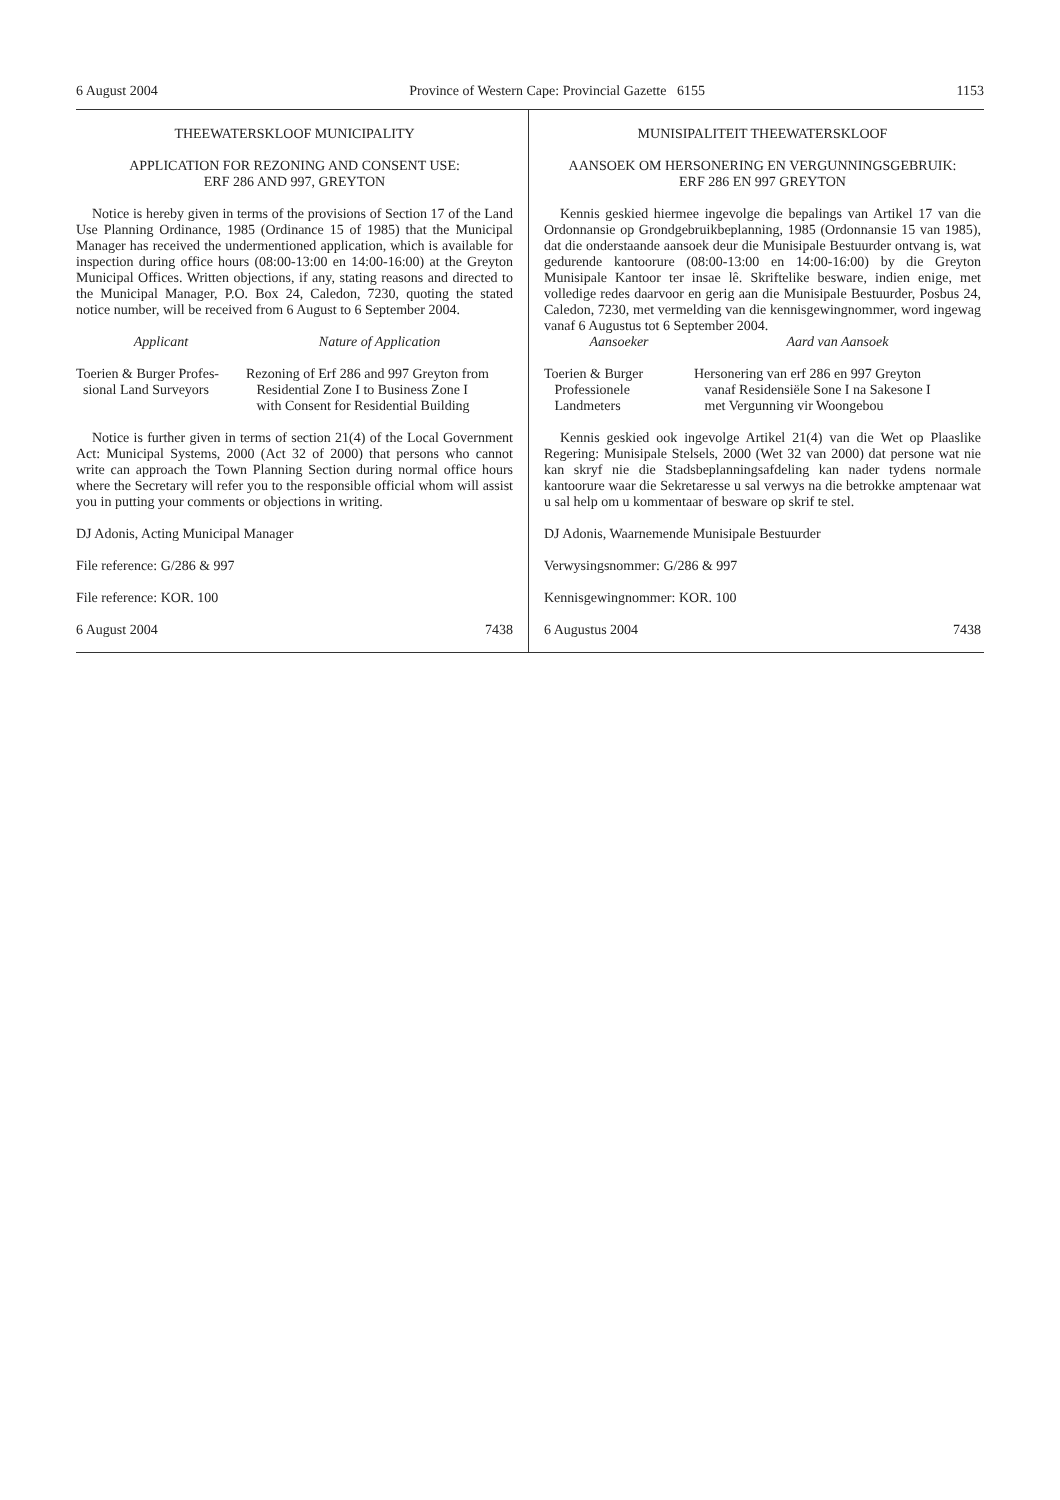6 August 2004 Province of Western Cape: Provincial Gazette 6155 1153
THEEWATERSKLOOF MUNICIPALITY
APPLICATION FOR REZONING AND CONSENT USE:
ERF 286 AND 997, GREYTON
Notice is hereby given in terms of the provisions of Section 17 of the Land Use Planning Ordinance, 1985 (Ordinance 15 of 1985) that the Municipal Manager has received the undermentioned application, which is available for inspection during office hours (08:00-13:00 en 14:00-16:00) at the Greyton Municipal Offices. Written objections, if any, stating reasons and directed to the Municipal Manager, P.O. Box 24, Caledon, 7230, quoting the stated notice number, will be received from 6 August to 6 September 2004.
| Applicant | Nature of Application |
| --- | --- |
| Toerien & Burger Profes- sional Land Surveyors | Rezoning of Erf 286 and 997 Greyton from Residential Zone I to Business Zone I with Consent for Residential Building |
Notice is further given in terms of section 21(4) of the Local Government Act: Municipal Systems, 2000 (Act 32 of 2000) that persons who cannot write can approach the Town Planning Section during normal office hours where the Secretary will refer you to the responsible official whom will assist you in putting your comments or objections in writing.
DJ Adonis, Acting Municipal Manager
File reference: G/286 & 997
File reference: KOR. 100
6 August 2004 7438
MUNISIPALITEIT THEEWATERSKLOOF
AANSOEK OM HERSONERING EN VERGUNNINGSGEBRUIK:
ERF 286 EN 997 GREYTON
Kennis geskied hiermee ingevolge die bepalings van Artikel 17 van die Ordonnansie op Grondgebruikbeplanning, 1985 (Ordonnansie 15 van 1985), dat die onderstaande aansoek deur die Munisipale Bestuurder ontvang is, wat gedurende kantoorure (08:00-13:00 en 14:00-16:00) by die Greyton Munisipale Kantoor ter insae lê. Skriftelike besware, indien enige, met volledige redes daarvoor en gerig aan die Munisipale Bestuurder, Posbus 24, Caledon, 7230, met vermelding van die kennisgewingnommer, word ingewag vanaf 6 Augustus tot 6 September 2004.
| Aansoeker | Aard van Aansoek |
| --- | --- |
| Toerien & Burger Professionele Landmeters | Hersonering van erf 286 en 997 Greyton vanaf Residensiële Sone I na Sakesone I met Vergunning vir Woongebou |
Kennis geskied ook ingevolge Artikel 21(4) van die Wet op Plaaslike Regering: Munisipale Stelsels, 2000 (Wet 32 van 2000) dat persone wat nie kan skryf nie die Stadsbeplanningsafdeling kan nader tydens normale kantoorure waar die Sekretaresse u sal verwys na die betrokke amptenaar wat u sal help om u kommentaar of besware op skrif te stel.
DJ Adonis, Waarnemende Munisipale Bestuurder
Verwysingsnommer: G/286 & 997
Kennisgewingnommer: KOR. 100
6 Augustus 2004 7438